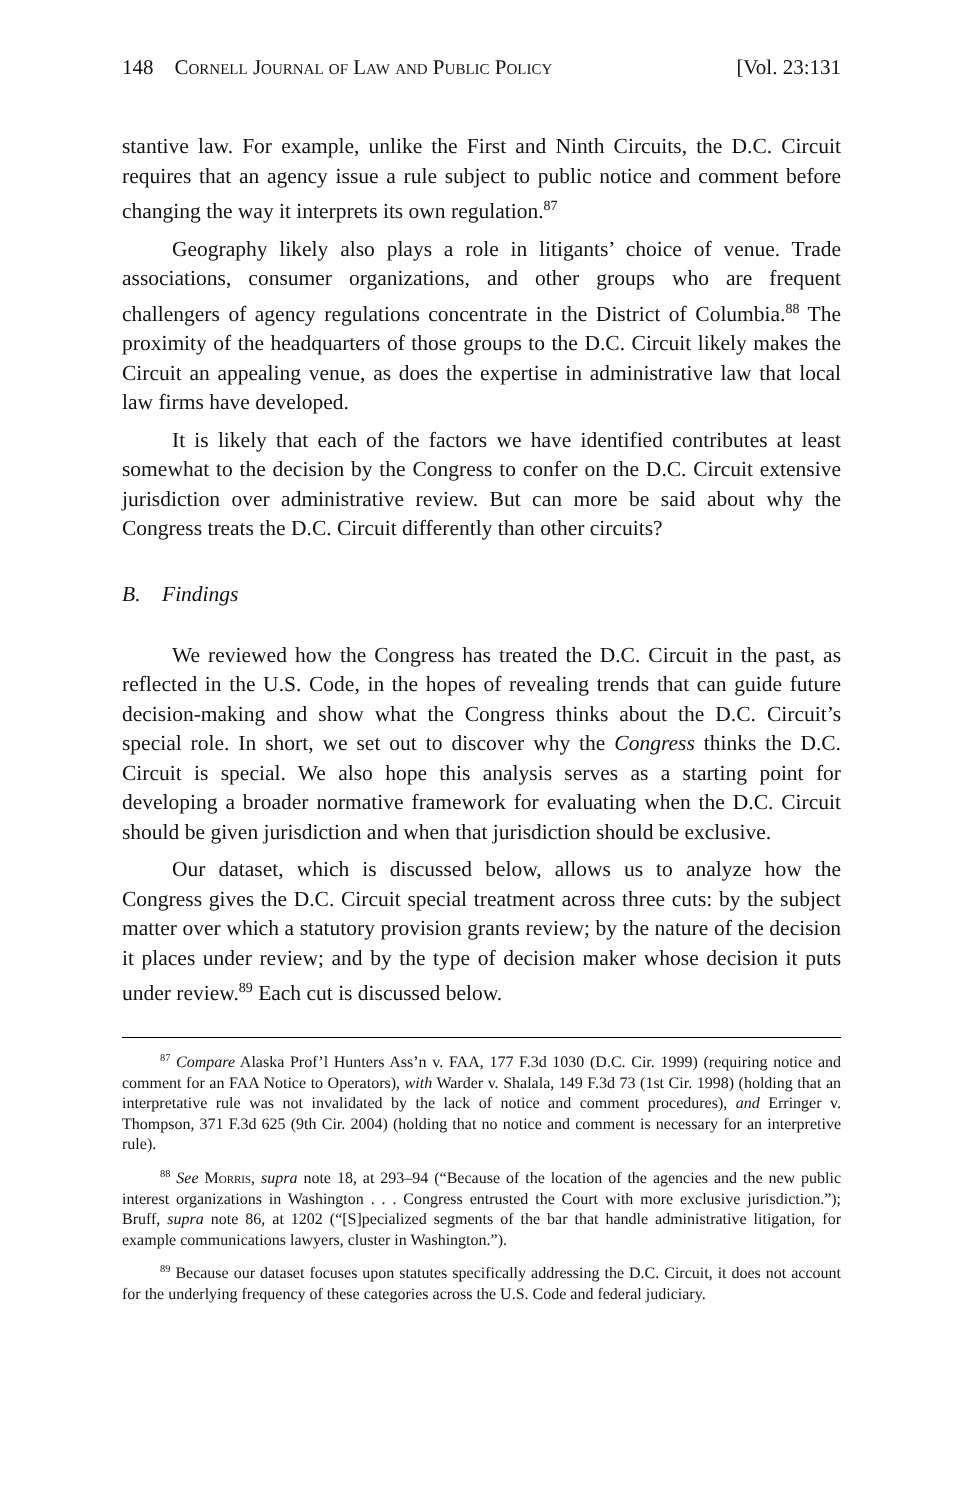148 Cornell Journal of Law and Public Policy [Vol. 23:131
stantive law. For example, unlike the First and Ninth Circuits, the D.C. Circuit requires that an agency issue a rule subject to public notice and comment before changing the way it interprets its own regulation.<sup>87</sup>
Geography likely also plays a role in litigants’ choice of venue. Trade associations, consumer organizations, and other groups who are frequent challengers of agency regulations concentrate in the District of Columbia.<sup>88</sup> The proximity of the headquarters of those groups to the D.C. Circuit likely makes the Circuit an appealing venue, as does the expertise in administrative law that local law firms have developed.
It is likely that each of the factors we have identified contributes at least somewhat to the decision by the Congress to confer on the D.C. Circuit extensive jurisdiction over administrative review. But can more be said about why the Congress treats the D.C. Circuit differently than other circuits?
B. Findings
We reviewed how the Congress has treated the D.C. Circuit in the past, as reflected in the U.S. Code, in the hopes of revealing trends that can guide future decision-making and show what the Congress thinks about the D.C. Circuit’s special role. In short, we set out to discover why the Congress thinks the D.C. Circuit is special. We also hope this analysis serves as a starting point for developing a broader normative framework for evaluating when the D.C. Circuit should be given jurisdiction and when that jurisdiction should be exclusive.
Our dataset, which is discussed below, allows us to analyze how the Congress gives the D.C. Circuit special treatment across three cuts: by the subject matter over which a statutory provision grants review; by the nature of the decision it places under review; and by the type of decision maker whose decision it puts under review.<sup>89</sup> Each cut is discussed below.
<sup>87</sup> Compare Alaska Prof’l Hunters Ass’n v. FAA, 177 F.3d 1030 (D.C. Cir. 1999) (requiring notice and comment for an FAA Notice to Operators), with Warder v. Shalala, 149 F.3d 73 (1st Cir. 1998) (holding that an interpretative rule was not invalidated by the lack of notice and comment procedures), and Erringer v. Thompson, 371 F.3d 625 (9th Cir. 2004) (holding that no notice and comment is necessary for an interpretive rule).
<sup>88</sup> See Morris, supra note 18, at 293–94 (“Because of the location of the agencies and the new public interest organizations in Washington . . . Congress entrusted the Court with more exclusive jurisdiction.”); Bruff, supra note 86, at 1202 (“[S]pecialized segments of the bar that handle administrative litigation, for example communications lawyers, cluster in Washington.”).
<sup>89</sup> Because our dataset focuses upon statutes specifically addressing the D.C. Circuit, it does not account for the underlying frequency of these categories across the U.S. Code and federal judiciary.